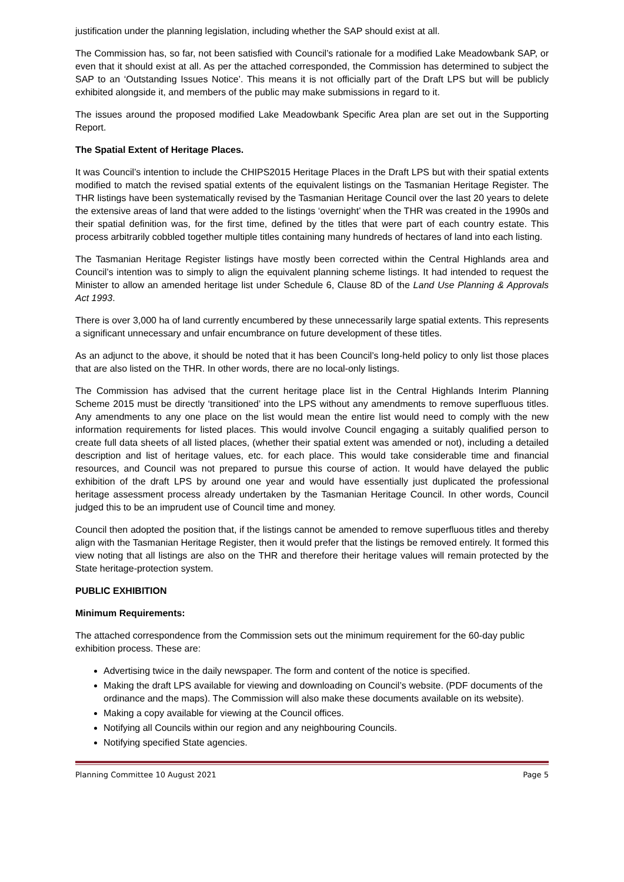justification under the planning legislation, including whether the SAP should exist at all.
The Commission has, so far, not been satisfied with Council’s rationale for a modified Lake Meadowbank SAP, or even that it should exist at all. As per the attached corresponded, the Commission has determined to subject the SAP to an ‘Outstanding Issues Notice’. This means it is not officially part of the Draft LPS but will be publicly exhibited alongside it, and members of the public may make submissions in regard to it.
The issues around the proposed modified Lake Meadowbank Specific Area plan are set out in the Supporting Report.
The Spatial Extent of Heritage Places.
It was Council’s intention to include the CHIPS2015 Heritage Places in the Draft LPS but with their spatial extents modified to match the revised spatial extents of the equivalent listings on the Tasmanian Heritage Register. The THR listings have been systematically revised by the Tasmanian Heritage Council over the last 20 years to delete the extensive areas of land that were added to the listings ‘overnight’ when the THR was created in the 1990s and their spatial definition was, for the first time, defined by the titles that were part of each country estate. This process arbitrarily cobbled together multiple titles containing many hundreds of hectares of land into each listing.
The Tasmanian Heritage Register listings have mostly been corrected within the Central Highlands area and Council’s intention was to simply to align the equivalent planning scheme listings. It had intended to request the Minister to allow an amended heritage list under Schedule 6, Clause 8D of the Land Use Planning & Approvals Act 1993.
There is over 3,000 ha of land currently encumbered by these unnecessarily large spatial extents. This represents a significant unnecessary and unfair encumbrance on future development of these titles.
As an adjunct to the above, it should be noted that it has been Council’s long-held policy to only list those places that are also listed on the THR. In other words, there are no local-only listings.
The Commission has advised that the current heritage place list in the Central Highlands Interim Planning Scheme 2015 must be directly ‘transitioned’ into the LPS without any amendments to remove superfluous titles. Any amendments to any one place on the list would mean the entire list would need to comply with the new information requirements for listed places. This would involve Council engaging a suitably qualified person to create full data sheets of all listed places, (whether their spatial extent was amended or not), including a detailed description and list of heritage values, etc. for each place. This would take considerable time and financial resources, and Council was not prepared to pursue this course of action. It would have delayed the public exhibition of the draft LPS by around one year and would have essentially just duplicated the professional heritage assessment process already undertaken by the Tasmanian Heritage Council. In other words, Council judged this to be an imprudent use of Council time and money.
Council then adopted the position that, if the listings cannot be amended to remove superfluous titles and thereby align with the Tasmanian Heritage Register, then it would prefer that the listings be removed entirely. It formed this view noting that all listings are also on the THR and therefore their heritage values will remain protected by the State heritage-protection system.
PUBLIC EXHIBITION
Minimum Requirements:
The attached correspondence from the Commission sets out the minimum requirement for the 60-day public exhibition process. These are:
Advertising twice in the daily newspaper. The form and content of the notice is specified.
Making the draft LPS available for viewing and downloading on Council’s website. (PDF documents of the ordinance and the maps). The Commission will also make these documents available on its website).
Making a copy available for viewing at the Council offices.
Notifying all Councils within our region and any neighbouring Councils.
Notifying specified State agencies.
Planning Committee 10 August 2021 Page 5